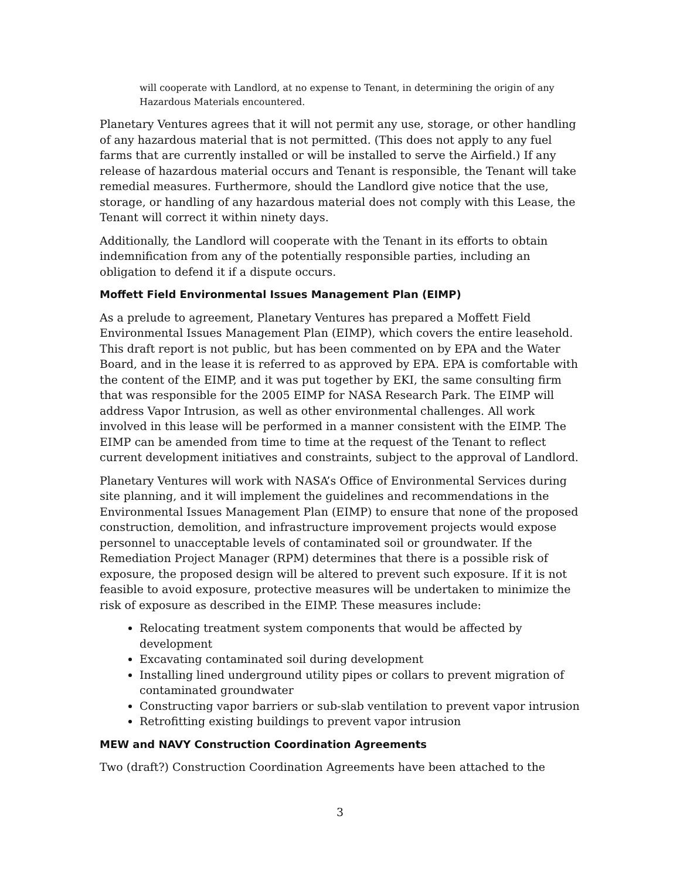will cooperate with Landlord, at no expense to Tenant, in determining the origin of any Hazardous Materials encountered.
Planetary Ventures agrees that it will not permit any use, storage, or other handling of any hazardous material that is not permitted. (This does not apply to any fuel farms that are currently installed or will be installed to serve the Airfield.) If any release of hazardous material occurs and Tenant is responsible, the Tenant will take remedial measures. Furthermore, should the Landlord give notice that the use, storage, or handling of any hazardous material does not comply with this Lease, the Tenant will correct it within ninety days.
Additionally, the Landlord will cooperate with the Tenant in its efforts to obtain indemnification from any of the potentially responsible parties, including an obligation to defend it if a dispute occurs.
Moffett Field Environmental Issues Management Plan (EIMP)
As a prelude to agreement, Planetary Ventures has prepared a Moffett Field Environmental Issues Management Plan (EIMP), which covers the entire leasehold. This draft report is not public, but has been commented on by EPA and the Water Board, and in the lease it is referred to as approved by EPA. EPA is comfortable with the content of the EIMP, and it was put together by EKI, the same consulting firm that was responsible for the 2005 EIMP for NASA Research Park. The EIMP will address Vapor Intrusion, as well as other environmental challenges. All work involved in this lease will be performed in a manner consistent with the EIMP. The EIMP can be amended from time to time at the request of the Tenant to reflect current development initiatives and constraints, subject to the approval of Landlord.
Planetary Ventures will work with NASA’s Office of Environmental Services during site planning, and it will implement the guidelines and recommendations in the Environmental Issues Management Plan (EIMP) to ensure that none of the proposed construction, demolition, and infrastructure improvement projects would expose personnel to unacceptable levels of contaminated soil or groundwater. If the Remediation Project Manager (RPM) determines that there is a possible risk of exposure, the proposed design will be altered to prevent such exposure. If it is not feasible to avoid exposure, protective measures will be undertaken to minimize the risk of exposure as described in the EIMP. These measures include:
Relocating treatment system components that would be affected by development
Excavating contaminated soil during development
Installing lined underground utility pipes or collars to prevent migration of contaminated groundwater
Constructing vapor barriers or sub-slab ventilation to prevent vapor intrusion
Retrofitting existing buildings to prevent vapor intrusion
MEW and NAVY Construction Coordination Agreements
Two (draft?) Construction Coordination Agreements have been attached to the
3